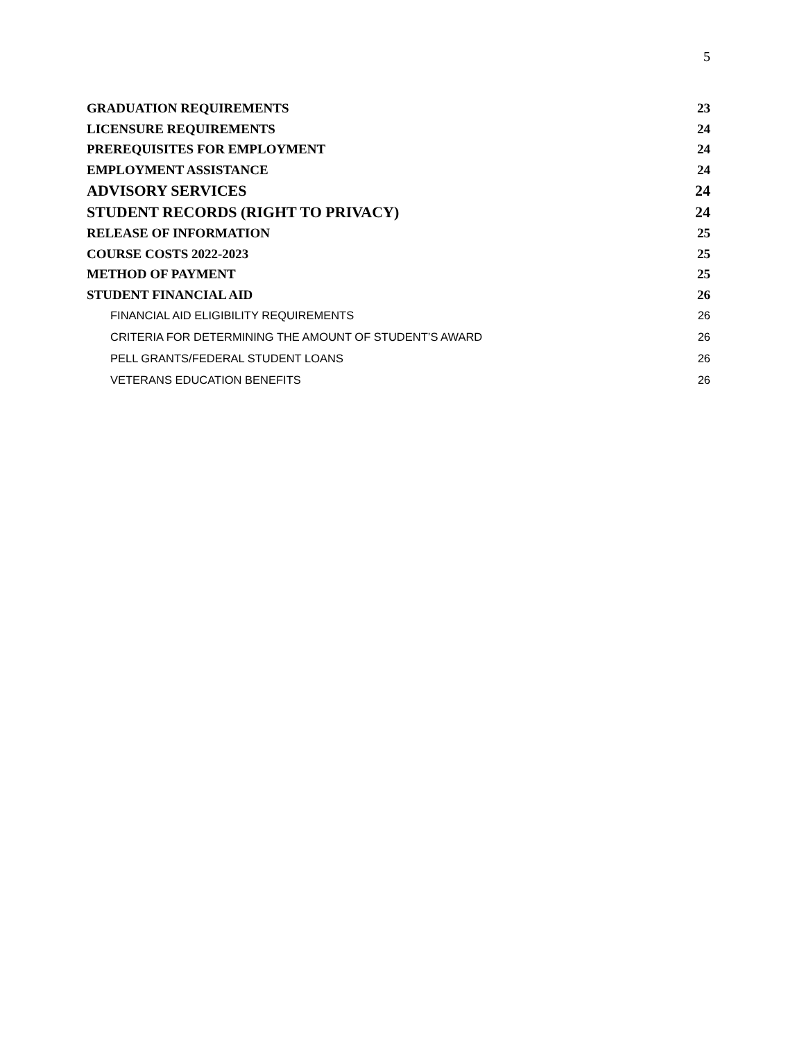5
GRADUATION REQUIREMENTS 23
LICENSURE REQUIREMENTS 24
PREREQUISITES FOR EMPLOYMENT 24
EMPLOYMENT ASSISTANCE 24
ADVISORY SERVICES 24
STUDENT RECORDS (RIGHT TO PRIVACY) 24
RELEASE OF INFORMATION 25
COURSE COSTS 2022-2023 25
METHOD OF PAYMENT 25
STUDENT FINANCIAL AID 26
FINANCIAL AID ELIGIBILITY REQUIREMENTS 26
CRITERIA FOR DETERMINING THE AMOUNT OF STUDENT’S AWARD 26
PELL GRANTS/FEDERAL STUDENT LOANS 26
VETERANS EDUCATION BENEFITS 26